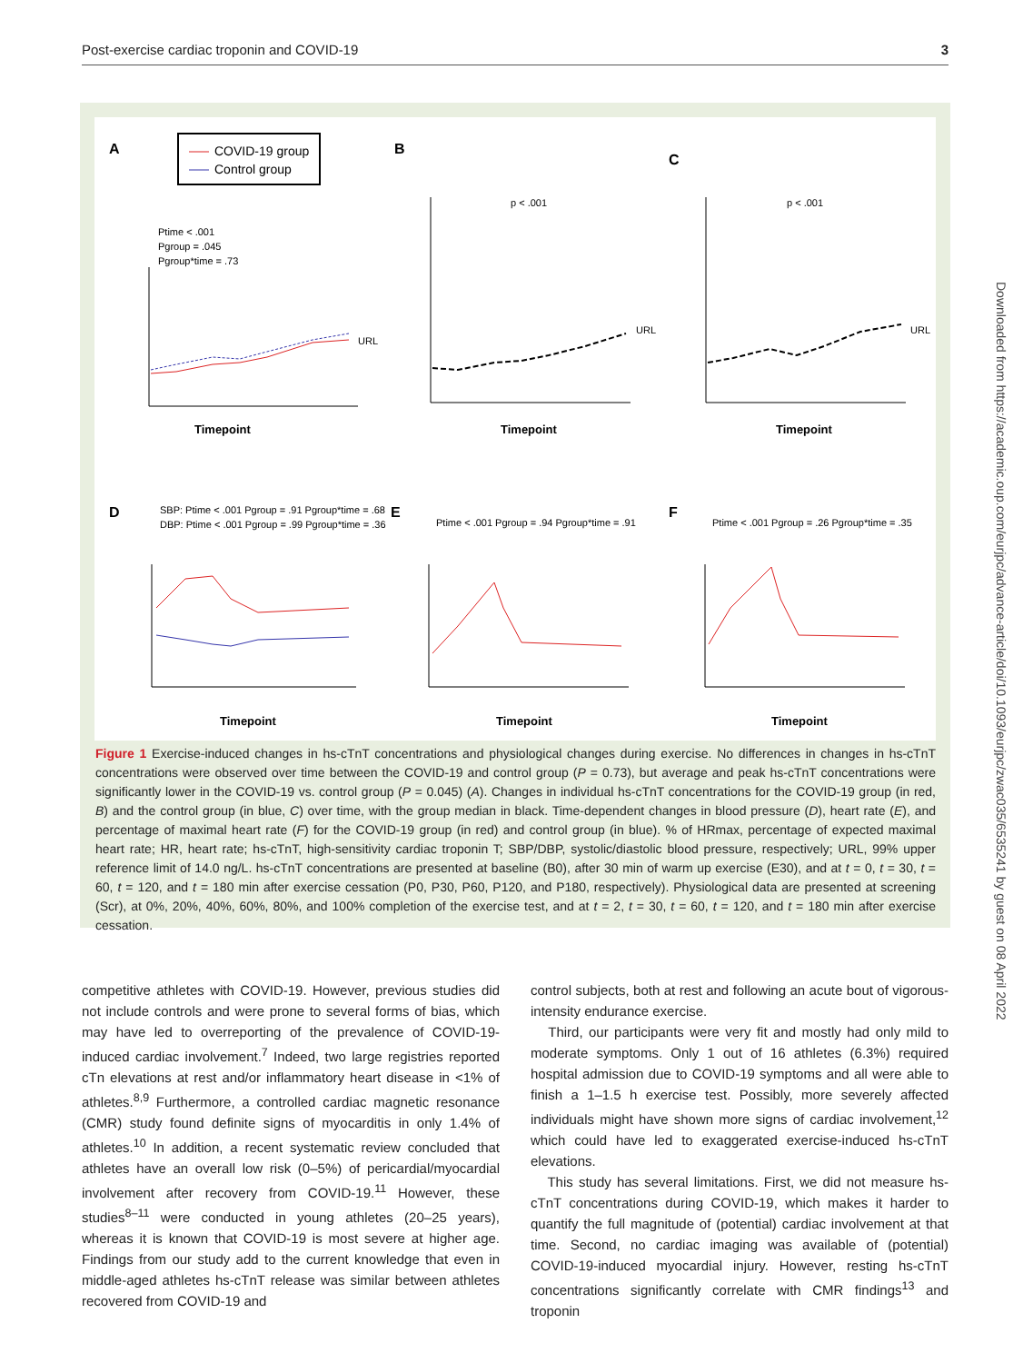Post-exercise cardiac troponin and COVID-19 3
A
COVID-19 group
Control group
B
C
D
E
F
URL
URL
URL
Timepoint
Timepoint
Timepoint
Timepoint
Timepoint
Timepoint
Ptime < .001
Pgroup = .045
Pgroup*time = .73
p < .001
p < .001
SBP: Ptime < .001 Pgroup = .91 Pgroup*time = .68
DBP: Ptime < .001 Pgroup = .99 Pgroup*time = .36
Ptime < .001 Pgroup = .94 Pgroup*time = .91
Ptime < .001 Pgroup = .26 Pgroup*time = .35
Figure 1 Exercise-induced changes in hs-cTnT concentrations and physiological changes during exercise. No differences in changes in hs-cTnT concentrations were observed over time between the COVID-19 and control group (P = 0.73), but average and peak hs-cTnT concentrations were significantly lower in the COVID-19 vs. control group (P = 0.045) (A). Changes in individual hs-cTnT concentrations for the COVID-19 group (in red, B) and the control group (in blue, C) over time, with the group median in black. Time-dependent changes in blood pressure (D), heart rate (E), and percentage of maximal heart rate (F) for the COVID-19 group (in red) and control group (in blue). % of HRmax, percentage of expected maximal heart rate; HR, heart rate; hs-cTnT, high-sensitivity cardiac troponin T; SBP/DBP, systolic/diastolic blood pressure, respectively; URL, 99% upper reference limit of 14.0 ng/L. hs-cTnT concentrations are presented at baseline (B0), after 30 min of warm up exercise (E30), and at t = 0, t = 30, t = 60, t = 120, and t = 180 min after exercise cessation (P0, P30, P60, P120, and P180, respectively). Physiological data are presented at screening (Scr), at 0%, 20%, 40%, 60%, 80%, and 100% completion of the exercise test, and at t = 2, t = 30, t = 60, t = 120, and t = 180 min after exercise cessation.
competitive athletes with COVID-19. However, previous studies did not include controls and were prone to several forms of bias, which may have led to overreporting of the prevalence of COVID-19-induced cardiac involvement.<sup>7</sup> Indeed, two large registries reported cTn elevations at rest and/or inflammatory heart disease in <1% of athletes.<sup>8,9</sup> Furthermore, a controlled cardiac magnetic resonance (CMR) study found definite signs of myocarditis in only 1.4% of athletes.<sup>10</sup> In addition, a recent systematic review concluded that athletes have an overall low risk (0–5%) of pericardial/myocardial involvement after recovery from COVID-19.<sup>11</sup> However, these studies<sup>8–11</sup> were conducted in young athletes (20–25 years), whereas it is known that COVID-19 is most severe at higher age. Findings from our study add to the current knowledge that even in middle-aged athletes hs-cTnT release was similar between athletes recovered from COVID-19 and
control subjects, both at rest and following an acute bout of vigorous-intensity endurance exercise.
Third, our participants were very fit and mostly had only mild to moderate symptoms. Only 1 out of 16 athletes (6.3%) required hospital admission due to COVID-19 symptoms and all were able to finish a 1–1.5 h exercise test. Possibly, more severely affected individuals might have shown more signs of cardiac involvement,<sup>12</sup> which could have led to exaggerated exercise-induced hs-cTnT elevations.
This study has several limitations. First, we did not measure hs-cTnT concentrations during COVID-19, which makes it harder to quantify the full magnitude of (potential) cardiac involvement at that time. Second, no cardiac imaging was available of (potential) COVID-19-induced myocardial injury. However, resting hs-cTnT concentrations significantly correlate with CMR findings<sup>13</sup> and troponin
Downloaded from https://academic.oup.com/eurjpc/advance-article/doi/10.1093/eurjpc/zwac035/6535241 by guest on 08 April 2022